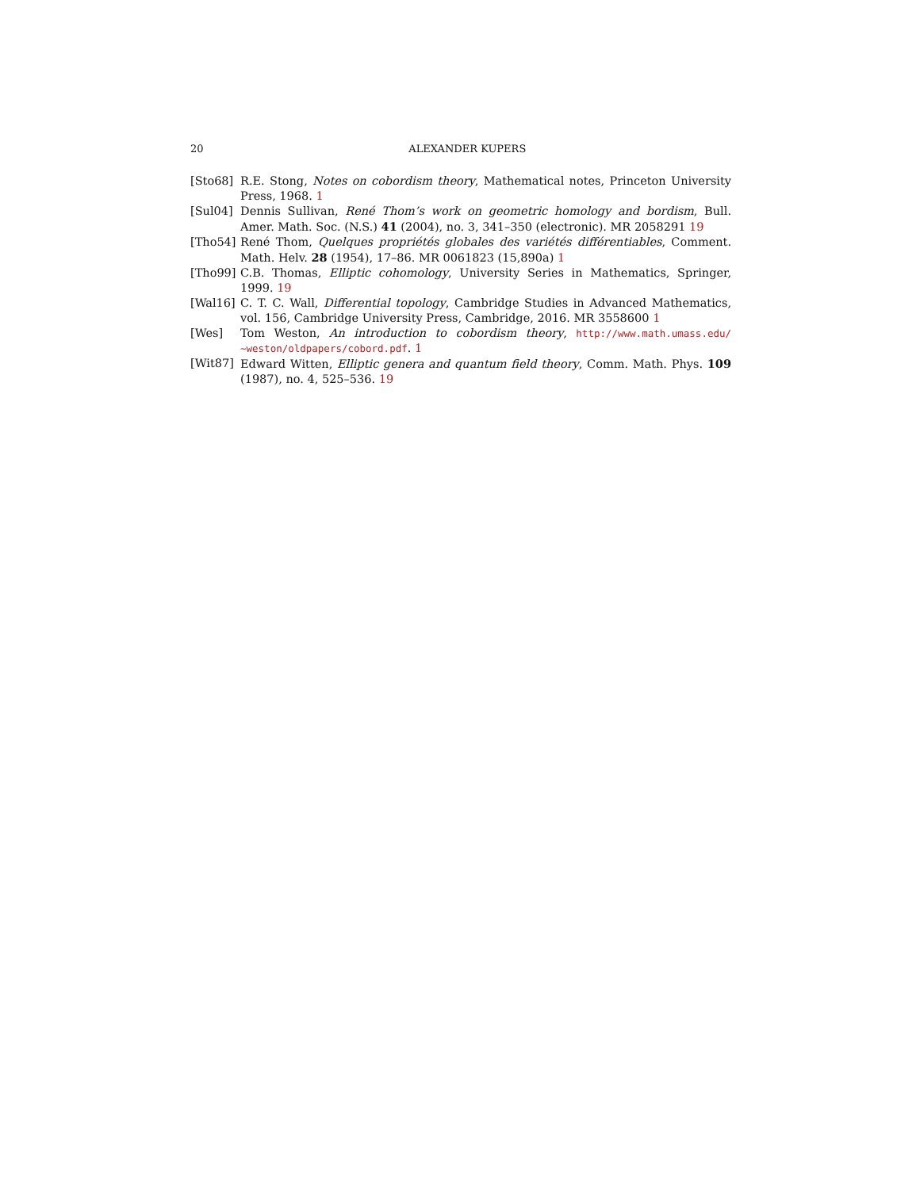20 ALEXANDER KUPERS
[Sto68] R.E. Stong, Notes on cobordism theory, Mathematical notes, Princeton University Press, 1968. 1
[Sul04] Dennis Sullivan, René Thom’s work on geometric homology and bordism, Bull. Amer. Math. Soc. (N.S.) 41 (2004), no. 3, 341–350 (electronic). MR 2058291 19
[Tho54] René Thom, Quelques propriétés globales des variétés différentiables, Comment. Math. Helv. 28 (1954), 17–86. MR 0061823 (15,890a) 1
[Tho99] C.B. Thomas, Elliptic cohomology, University Series in Mathematics, Springer, 1999. 19
[Wal16] C. T. C. Wall, Differential topology, Cambridge Studies in Advanced Mathematics, vol. 156, Cambridge University Press, Cambridge, 2016. MR 3558600 1
[Wes] Tom Weston, An introduction to cobordism theory, http://www.math.umass.edu/ ~weston/oldpapers/cobord.pdf. 1
[Wit87] Edward Witten, Elliptic genera and quantum field theory, Comm. Math. Phys. 109 (1987), no. 4, 525–536. 19